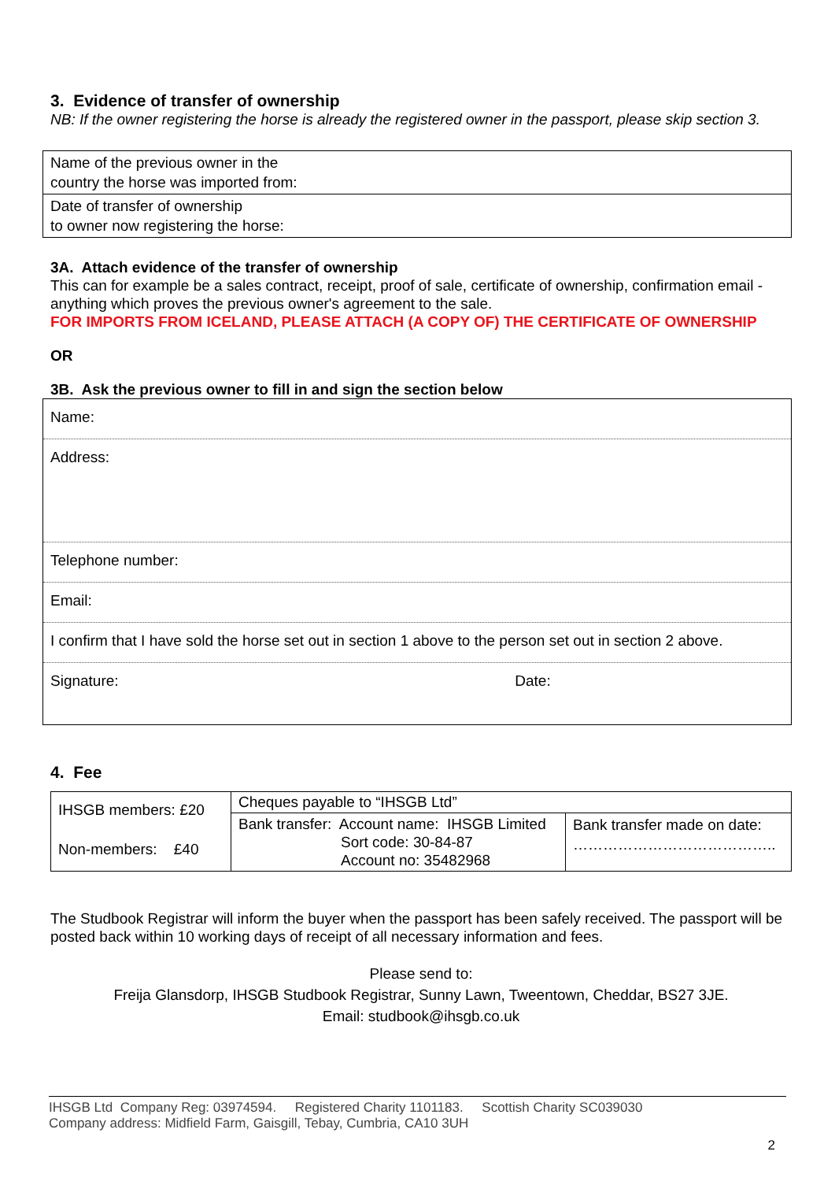3. Evidence of transfer of ownership
NB: If the owner registering the horse is already the registered owner in the passport, please skip section 3.
| Name of the previous owner in the country the horse was imported from: |
| Date of transfer of ownership to owner now registering the horse: |
3A. Attach evidence of the transfer of ownership
This can for example be a sales contract, receipt, proof of sale, certificate of ownership, confirmation email - anything which proves the previous owner's agreement to the sale.
FOR IMPORTS FROM ICELAND, PLEASE ATTACH (A COPY OF) THE CERTIFICATE OF OWNERSHIP
OR
3B. Ask the previous owner to fill in and sign the section below
| Name: |
| Address: |
| Telephone number: |
| Email: |
| I confirm that I have sold the horse set out in section 1 above to the person set out in section 2 above. |
| Signature: Date: |
4. Fee
| IHSGB members: £20 Non-members: £40 | Cheques payable to “IHSGB Ltd” | |
| | Bank transfer: Account name: IHSGB Limited Sort code: 30-84-87 Account no: 35482968 | Bank transfer made on date: ………………………………….. |
The Studbook Registrar will inform the buyer when the passport has been safely received. The passport will be posted back within 10 working days of receipt of all necessary information and fees.
Please send to:
Freija Glansdorp, IHSGB Studbook Registrar, Sunny Lawn, Tweentown, Cheddar, BS27 3JE.
Email: studbook@ihsgb.co.uk
IHSGB Ltd Company Reg: 03974594. Registered Charity 1101183. Scottish Charity SC039030
Company address: Midfield Farm, Gaisgill, Tebay, Cumbria, CA10 3UH
2